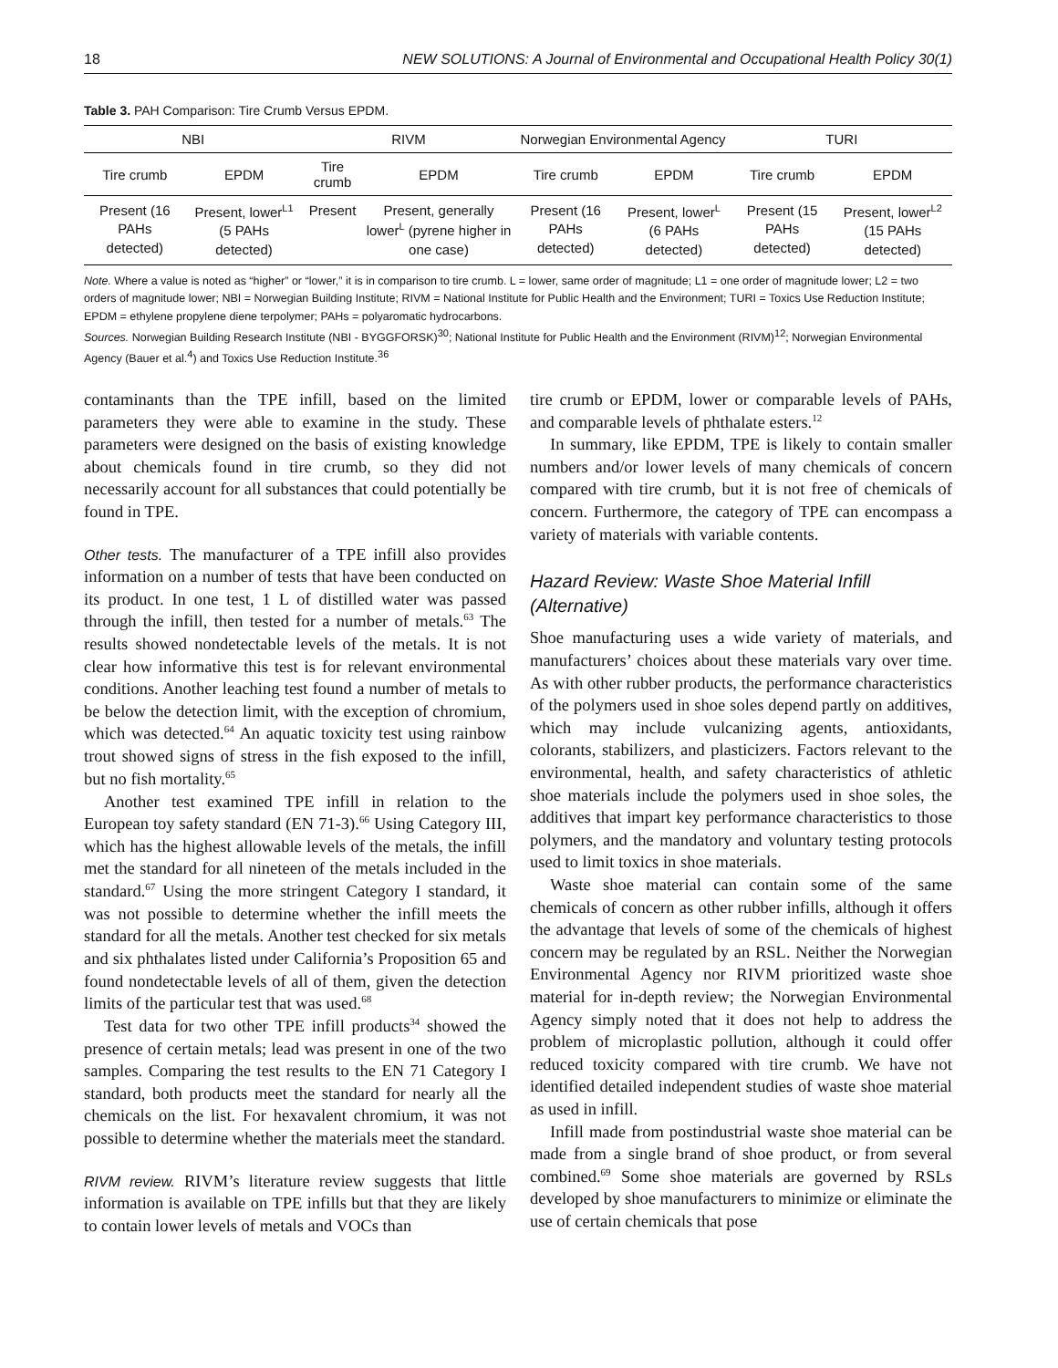18 NEW SOLUTIONS: A Journal of Environmental and Occupational Health Policy 30(1)
Table 3. PAH Comparison: Tire Crumb Versus EPDM.
| NBI | | RIVM | | Norwegian Environmental Agency | | TURI | |
| --- | --- | --- | --- | --- | --- | --- | --- |
| Tire crumb | EPDM | Tire crumb | EPDM | Tire crumb | EPDM | Tire crumb | EPDM |
| Present (16 PAHs detected) | Present, lower<sup>L1</sup> (5 PAHs detected) | Present | Present, generally lower<sup>L</sup> (pyrene higher in one case) | Present (16 PAHs detected) | Present, lower<sup>L</sup> (6 PAHs detected) | Present (15 PAHs detected) | Present, lower<sup>L2</sup> (15 PAHs detected) |
Note. Where a value is noted as “higher” or “lower,” it is in comparison to tire crumb. L = lower, same order of magnitude; L1 = one order of magnitude lower; L2 = two orders of magnitude lower; NBI = Norwegian Building Institute; RIVM = National Institute for Public Health and the Environment; TURI = Toxics Use Reduction Institute; EPDM = ethylene propylene diene terpolymer; PAHs = polyaromatic hydrocarbons.
Sources. Norwegian Building Research Institute (NBI - BYGGFORSK)<sup>30</sup>; National Institute for Public Health and the Environment (RIVM)<sup>12</sup>; Norwegian Environmental Agency (Bauer et al.<sup>4</sup>) and Toxics Use Reduction Institute.<sup>36</sup>
contaminants than the TPE infill, based on the limited parameters they were able to examine in the study. These parameters were designed on the basis of existing knowledge about chemicals found in tire crumb, so they did not necessarily account for all substances that could potentially be found in TPE.
Other tests. The manufacturer of a TPE infill also provides information on a number of tests that have been conducted on its product. In one test, 1 L of distilled water was passed through the infill, then tested for a number of metals.<sup>63</sup> The results showed nondetectable levels of the metals. It is not clear how informative this test is for relevant environmental conditions. Another leaching test found a number of metals to be below the detection limit, with the exception of chromium, which was detected.<sup>64</sup> An aquatic toxicity test using rainbow trout showed signs of stress in the fish exposed to the infill, but no fish mortality.<sup>65</sup>
Another test examined TPE infill in relation to the European toy safety standard (EN 71-3).<sup>66</sup> Using Category III, which has the highest allowable levels of the metals, the infill met the standard for all nineteen of the metals included in the standard.<sup>67</sup> Using the more stringent Category I standard, it was not possible to determine whether the infill meets the standard for all the metals. Another test checked for six metals and six phthalates listed under California’s Proposition 65 and found nondetectable levels of all of them, given the detection limits of the particular test that was used.<sup>68</sup>
Test data for two other TPE infill products<sup>34</sup> showed the presence of certain metals; lead was present in one of the two samples. Comparing the test results to the EN 71 Category I standard, both products meet the standard for nearly all the chemicals on the list. For hexavalent chromium, it was not possible to determine whether the materials meet the standard.
RIVM review. RIVM’s literature review suggests that little information is available on TPE infills but that they are likely to contain lower levels of metals and VOCs than
tire crumb or EPDM, lower or comparable levels of PAHs, and comparable levels of phthalate esters.<sup>12</sup>
In summary, like EPDM, TPE is likely to contain smaller numbers and/or lower levels of many chemicals of concern compared with tire crumb, but it is not free of chemicals of concern. Furthermore, the category of TPE can encompass a variety of materials with variable contents.
Hazard Review: Waste Shoe Material Infill (Alternative)
Shoe manufacturing uses a wide variety of materials, and manufacturers’ choices about these materials vary over time. As with other rubber products, the performance characteristics of the polymers used in shoe soles depend partly on additives, which may include vulcanizing agents, antioxidants, colorants, stabilizers, and plasticizers. Factors relevant to the environmental, health, and safety characteristics of athletic shoe materials include the polymers used in shoe soles, the additives that impart key performance characteristics to those polymers, and the mandatory and voluntary testing protocols used to limit toxics in shoe materials.
Waste shoe material can contain some of the same chemicals of concern as other rubber infills, although it offers the advantage that levels of some of the chemicals of highest concern may be regulated by an RSL. Neither the Norwegian Environmental Agency nor RIVM prioritized waste shoe material for in-depth review; the Norwegian Environmental Agency simply noted that it does not help to address the problem of microplastic pollution, although it could offer reduced toxicity compared with tire crumb. We have not identified detailed independent studies of waste shoe material as used in infill.
Infill made from postindustrial waste shoe material can be made from a single brand of shoe product, or from several combined.<sup>69</sup> Some shoe materials are governed by RSLs developed by shoe manufacturers to minimize or eliminate the use of certain chemicals that pose